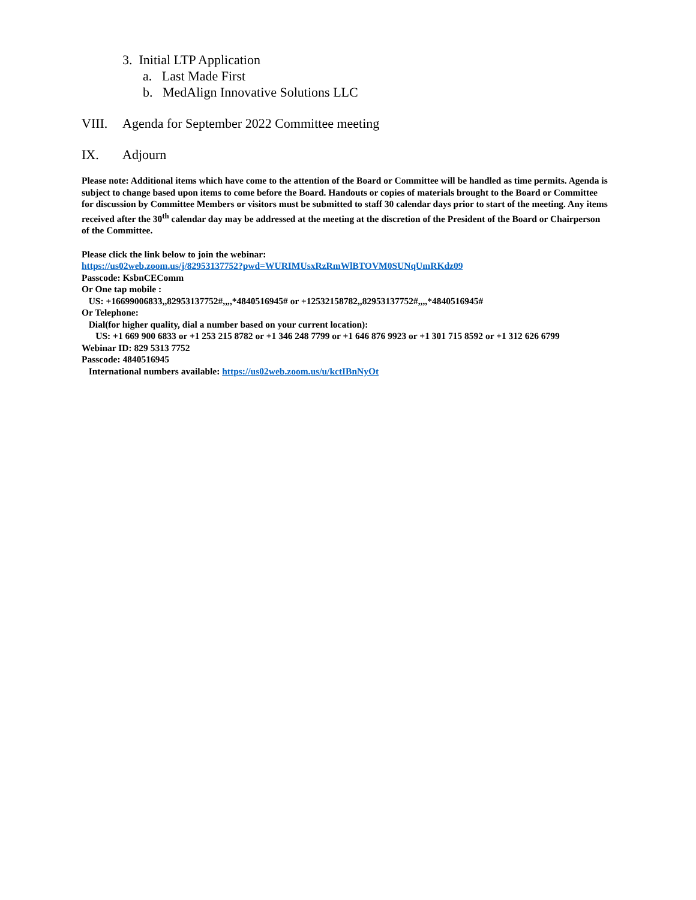3. Initial LTP Application
a. Last Made First
b. MedAlign Innovative Solutions LLC
VIII. Agenda for September 2022 Committee meeting
IX. Adjourn
Please note: Additional items which have come to the attention of the Board or Committee will be handled as time permits. Agenda is subject to change based upon items to come before the Board. Handouts or copies of materials brought to the Board or Committee for discussion by Committee Members or visitors must be submitted to staff 30 calendar days prior to start of the meeting. Any items received after the 30<sup>th</sup> calendar day may be addressed at the meeting at the discretion of the President of the Board or Chairperson of the Committee.
Please click the link below to join the webinar:
https://us02web.zoom.us/j/82953137752?pwd=WURIMUsxRzRmWlBTOVM0SUNqUmRKdz09
Passcode: KsbnCEComm
Or One tap mobile :
US: +16699006833,,82953137752#,,,,*4840516945# or +12532158782,,82953137752#,,,,*4840516945#
Or Telephone:
Dial(for higher quality, dial a number based on your current location):
US: +1 669 900 6833 or +1 253 215 8782 or +1 346 248 7799 or +1 646 876 9923 or +1 301 715 8592 or +1 312 626 6799
Webinar ID: 829 5313 7752
Passcode: 4840516945
International numbers available: https://us02web.zoom.us/u/kctIBnNyOt